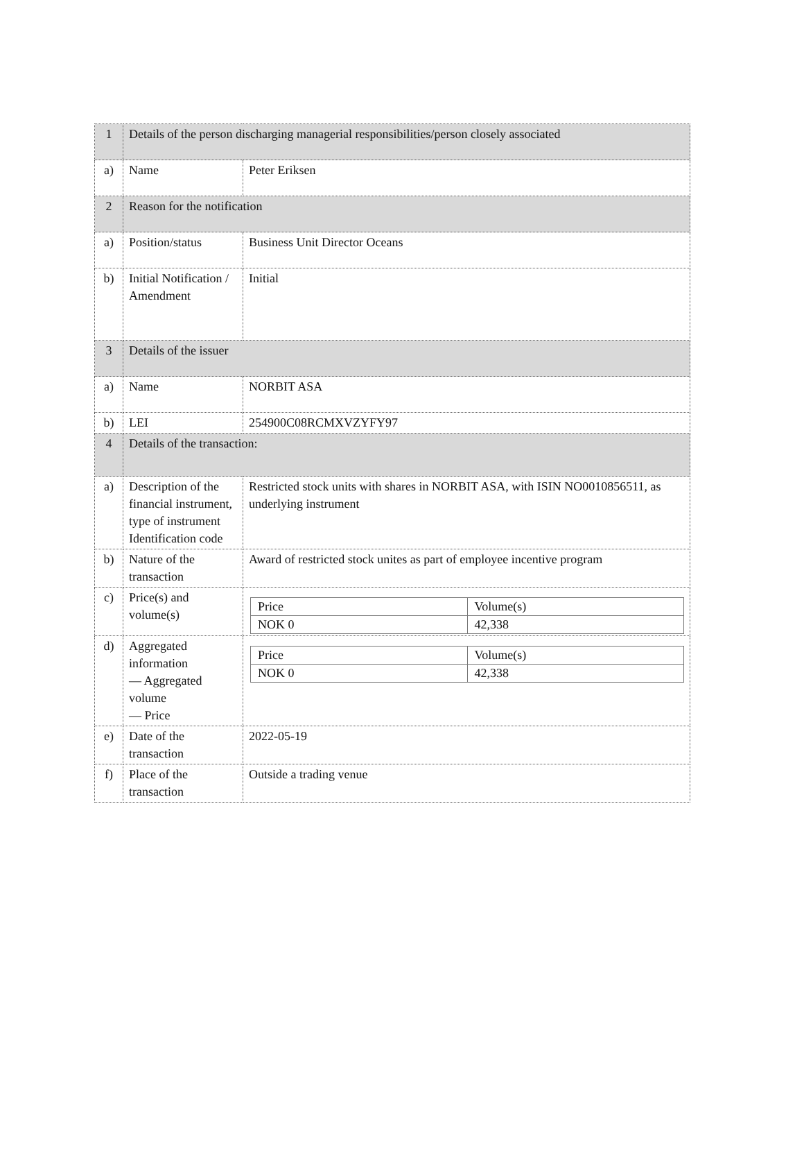| 1 | Details of the person discharging managerial responsibilities/person closely associated | |
| a) | Name | Peter Eriksen |
| 2 | Reason for the notification | |
| a) | Position/status | Business Unit Director Oceans |
| b) | Initial Notification / Amendment | Initial |
| 3 | Details of the issuer | |
| a) | Name | NORBIT ASA |
| b) | LEI | 254900C08RCMXVZYFY97 |
| 4 | Details of the transaction: | |
| a) | Description of the financial instrument, type of instrument Identification code | Restricted stock units with shares in NORBIT ASA, with ISIN NO0010856511, as underlying instrument |
| b) | Nature of the transaction | Award of restricted stock unites as part of employee incentive program |
| c) | Price(s) and volume(s) | / Price / Volume(s) / / NOK 0 / 42,338 / |
| d) | Aggregated information — Aggregated volume — Price | / Price / Volume(s) / / NOK 0 / 42,338 / |
| e) | Date of the transaction | 2022-05-19 |
| f) | Place of the transaction | Outside a trading venue |